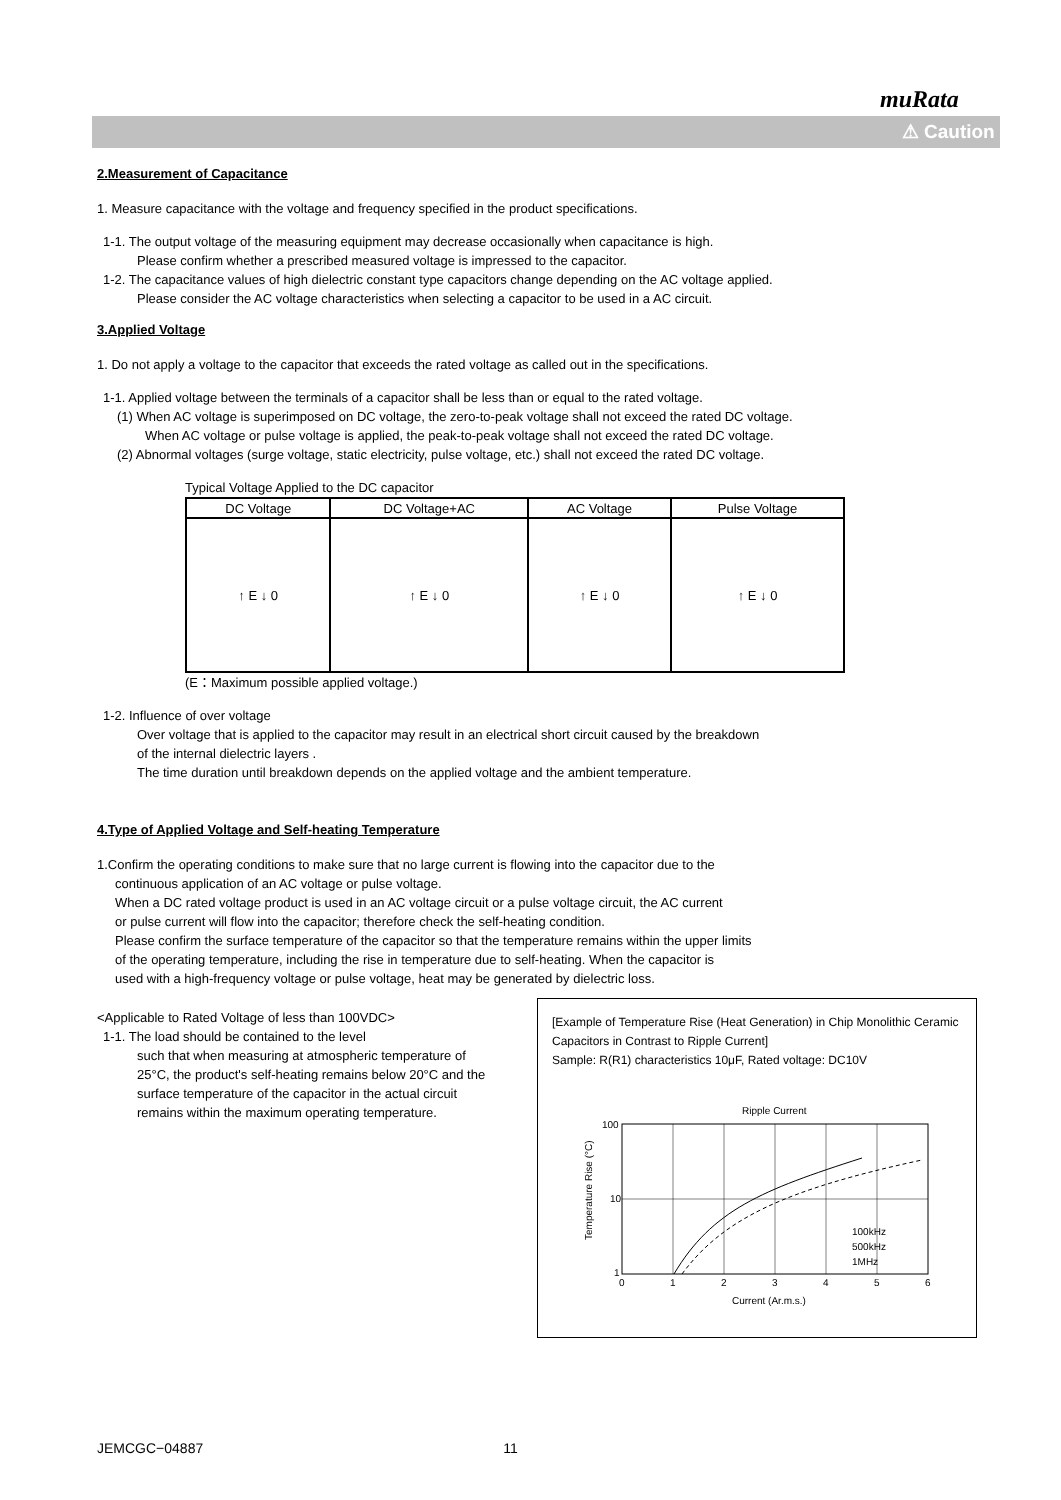muRata
⚠ Caution
2.Measurement of Capacitance
1. Measure capacitance with the voltage and frequency specified in the product specifications.
1-1. The output voltage of the measuring equipment may decrease occasionally when capacitance is high.
Please confirm whether a prescribed measured voltage is impressed to the capacitor.
1-2. The capacitance values of high dielectric constant type capacitors change depending on the AC voltage applied.
Please consider the AC voltage characteristics when selecting a capacitor to be used in a AC circuit.
3.Applied Voltage
1. Do not apply a voltage to the capacitor that exceeds the rated voltage as called out in the specifications.
1-1. Applied voltage between the terminals of a capacitor shall be less than or equal to the rated voltage.
(1) When AC voltage is superimposed on DC voltage, the zero-to-peak voltage shall not exceed the rated DC voltage.
When AC voltage or pulse voltage is applied, the peak-to-peak voltage shall not exceed the rated DC voltage.
(2) Abnormal voltages (surge voltage, static electricity, pulse voltage, etc.) shall not exceed the rated DC voltage.
Typical Voltage Applied to the DC capacitor
| DC Voltage | DC Voltage+AC | AC Voltage | Pulse Voltage |
| --- | --- | --- | --- |
| ↑ E ↓ 0 | ↑ E ↓ 0 | ↑ E ↓ 0 | ↑ E ↓ 0 |
(E：Maximum possible applied voltage.)
1-2. Influence of over voltage
Over voltage that is applied to the capacitor may result in an electrical short circuit caused by the breakdown
of the internal dielectric layers .
The time duration until breakdown depends on the applied voltage and the ambient temperature.
4.Type of Applied Voltage and Self-heating Temperature
1.Confirm the operating conditions to make sure that no large current is flowing into the capacitor due to the
continuous application of an AC voltage or pulse voltage.
When a DC rated voltage product is used in an AC voltage circuit or a pulse voltage circuit, the AC current
or pulse current will flow into the capacitor; therefore check the self-heating condition.
Please confirm the surface temperature of the capacitor so that the temperature remains within the upper limits
of the operating temperature, including the rise in temperature due to self-heating. When the capacitor is
used with a high-frequency voltage or pulse voltage, heat may be generated by dielectric loss.
<Applicable to Rated Voltage of less than 100VDC>
1-1. The load should be contained to the level
such that when measuring at atmospheric temperature of 25°C, the product's self-heating remains below 20°C and the surface temperature of the capacitor in the actual circuit remains within the maximum operating temperature.
[Example of Temperature Rise (Heat Generation) in Chip Monolithic Ceramic Capacitors in Contrast to Ripple Current]
Sample: R(R1) characteristics 10μF, Rated voltage: DC10V
Ripple Current
100
10
1
100kHz
500kHz
1MHz
0
1
2
3
4
5
6
Current (Ar.m.s.)
Temperature Rise (°C)
JEMCGC−04887 11